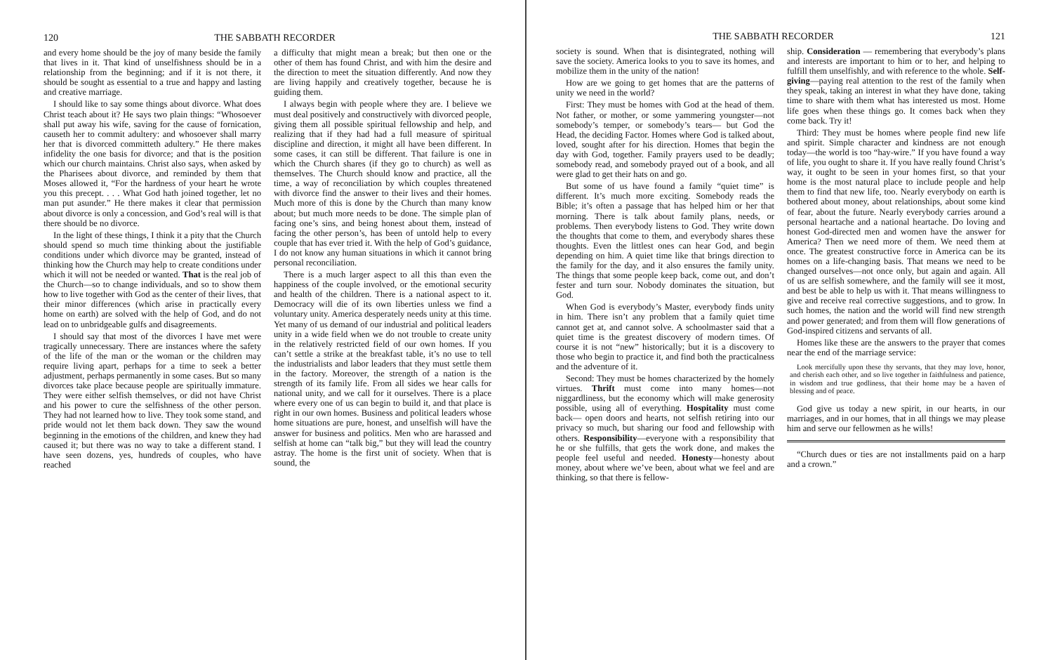120 THE SABBATH RECORDER
and every home should be the joy of many beside the family that lives in it. That kind of unselfishness should be in a relationship from the beginning; and if it is not there, it should be sought as essential to a true and happy and lasting and creative marriage.
I should like to say some things about divorce. What does Christ teach about it? He says two plain things: “Whosoever shall put away his wife, saving for the cause of fornication, causeth her to commit adultery: and whosoever shall marry her that is divorced committeth adultery.” He there makes infidelity the one basis for divorce; and that is the position which our church maintains. Christ also says, when asked by the Pharisees about divorce, and reminded by them that Moses allowed it, “For the hardness of your heart he wrote you this precept. . . . What God hath joined together, let no man put asunder.” He there makes it clear that permission about divorce is only a concession, and God’s real will is that there should be no divorce.
In the light of these things, I think it a pity that the Church should spend so much time thinking about the justifiable conditions under which divorce may be granted, instead of thinking how the Church may help to create conditions under which it will not be needed or wanted. That is the real job of the Church—so to change individuals, and so to show them how to live together with God as the center of their lives, that their minor differences (which arise in practically every home on earth) are solved with the help of God, and do not lead on to unbridgeable gulfs and disagreements.
I should say that most of the divorces I have met were tragically unnecessary. There are instances where the safety of the life of the man or the woman or the children may require living apart, perhaps for a time to seek a better adjustment, perhaps permanently in some cases. But so many divorces take place because people are spiritually immature. They were either selfish themselves, or did not have Christ and his power to cure the selfishness of the other person. They had not learned how to live. They took some stand, and pride would not let them back down. They saw the wound beginning in the emotions of the children, and knew they had caused it; but there was no way to take a different stand. I have seen dozens, yes, hundreds of couples, who have reached
a difficulty that might mean a break; but then one or the other of them has found Christ, and with him the desire and the direction to meet the situation differently. And now they are living happily and creatively together, because he is guiding them.
I always begin with people where they are. I believe we must deal positively and constructively with divorced people, giving them all possible spiritual fellowship and help, and realizing that if they had had a full measure of spiritual discipline and direction, it might all have been different. In some cases, it can still be different. That failure is one in which the Church shares (if they go to church) as well as themselves. The Church should know and practice, all the time, a way of reconciliation by which couples threatened with divorce find the answer to their lives and their homes. Much more of this is done by the Church than many know about; but much more needs to be done. The simple plan of facing one’s sins, and being honest about them, instead of facing the other person’s, has been of untold help to every couple that has ever tried it. With the help of God’s guidance, I do not know any human situations in which it cannot bring personal reconciliation.
There is a much larger aspect to all this than even the happiness of the couple involved, or the emotional security and health of the children. There is a national aspect to it. Democracy will die of its own liberties unless we find a voluntary unity. America desperately needs unity at this time. Yet many of us demand of our industrial and political leaders unity in a wide field when we do not trouble to create unity in the relatively restricted field of our own homes. If you can’t settle a strike at the breakfast table, it’s no use to tell the industrialists and labor leaders that they must settle them in the factory. Moreover, the strength of a nation is the strength of its family life. From all sides we hear calls for national unity, and we call for it ourselves. There is a place where every one of us can begin to build it, and that place is right in our own homes. Business and political leaders whose home situations are pure, honest, and unselfish will have the answer for business and politics. Men who are harassed and selfish at home can “talk big,” but they will lead the country astray. The home is the first unit of society. When that is sound, the
THE SABBATH RECORDER 121
society is sound. When that is disintegrated, nothing will save the society. America looks to you to save its homes, and mobilize them in the unity of the nation!
How are we going to get homes that are the patterns of unity we need in the world?
First: They must be homes with God at the head of them. Not father, or mother, or some yammering youngster—not somebody’s temper, or somebody’s tears— but God the Head, the deciding Factor. Homes where God is talked about, loved, sought after for his direction. Homes that begin the day with God, together. Family prayers used to be deadly; somebody read, and somebody prayed out of a book, and all were glad to get their hats on and go.
But some of us have found a family “quiet time” is different. It’s much more exciting. Somebody reads the Bible; it’s often a passage that has helped him or her that morning. There is talk about family plans, needs, or problems. Then everybody listens to God. They write down the thoughts that come to them, and everybody shares these thoughts. Even the littlest ones can hear God, and begin depending on him. A quiet time like that brings direction to the family for the day, and it also ensures the family unity. The things that some people keep back, come out, and don’t fester and turn sour. Nobody dominates the situation, but God.
When God is everybody’s Master, everybody finds unity in him. There isn’t any problem that a family quiet time cannot get at, and cannot solve. A schoolmaster said that a quiet time is the greatest discovery of modern times. Of course it is not “new” historically; but it is a discovery to those who begin to practice it, and find both the practicalness and the adventure of it.
Second: They must be homes characterized by the homely virtues. Thrift must come into many homes—not niggardliness, but the economy which will make generosity possible, using all of everything. Hospitality must come back— open doors and hearts, not selfish retiring into our privacy so much, but sharing our food and fellowship with others. Responsibility—everyone with a responsibility that he or she fulfills, that gets the work done, and makes the people feel useful and needed. Honesty—honesty about money, about where we’ve been, about what we feel and are thinking, so that there is fellow-
ship. Consideration — remembering that everybody’s plans and interests are important to him or to her, and helping to fulfill them unselfishly, and with reference to the whole. Self-giving—paying real attention to the rest of the family when they speak, taking an interest in what they have done, taking time to share with them what has interested us most. Home life goes when these things go. It comes back when they come back. Try it!
Third: They must be homes where people find new life and spirit. Simple character and kindness are not enough today—the world is too “hay-wire.” If you have found a way of life, you ought to share it. If you have really found Christ’s way, it ought to be seen in your homes first, so that your home is the most natural place to include people and help them to find that new life, too. Nearly everybody on earth is bothered about money, about relationships, about some kind of fear, about the future. Nearly everybody carries around a personal heartache and a national heartache. Do loving and honest God-directed men and women have the answer for America? Then we need more of them. We need them at once. The greatest constructive force in America can be its homes on a life-changing basis. That means we need to be changed ourselves—not once only, but again and again. All of us are selfish somewhere, and the family will see it most, and best be able to help us with it. That means willingness to give and receive real corrective suggestions, and to grow. In such homes, the nation and the world will find new strength and power generated; and from them will flow generations of God-inspired citizens and servants of all.
Homes like these are the answers to the prayer that comes near the end of the marriage service:
Look mercifully upon these thy servants, that they may love, honor, and cherish each other, and so live together in faithfulness and patience, in wisdom and true godliness, that their home may be a haven of blessing and of peace.
God give us today a new spirit, in our hearts, in our marriages, and in our homes, that in all things we may please him and serve our fellowmen as he wills!
“Church dues or ties are not installments paid on a harp and a crown.”